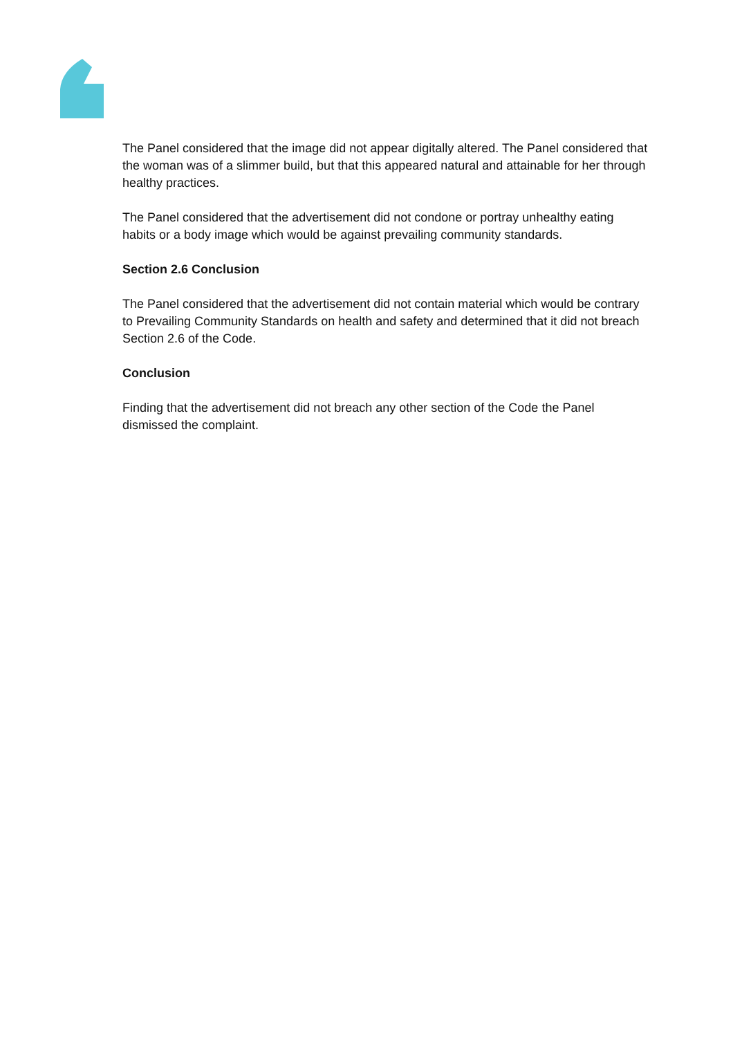The Panel considered that the image did not appear digitally altered. The Panel considered that the woman was of a slimmer build, but that this appeared natural and attainable for her through healthy practices.
The Panel considered that the advertisement did not condone or portray unhealthy eating habits or a body image which would be against prevailing community standards.
Section 2.6 Conclusion
The Panel considered that the advertisement did not contain material which would be contrary to Prevailing Community Standards on health and safety and determined that it did not breach Section 2.6 of the Code.
Conclusion
Finding that the advertisement did not breach any other section of the Code the Panel dismissed the complaint.